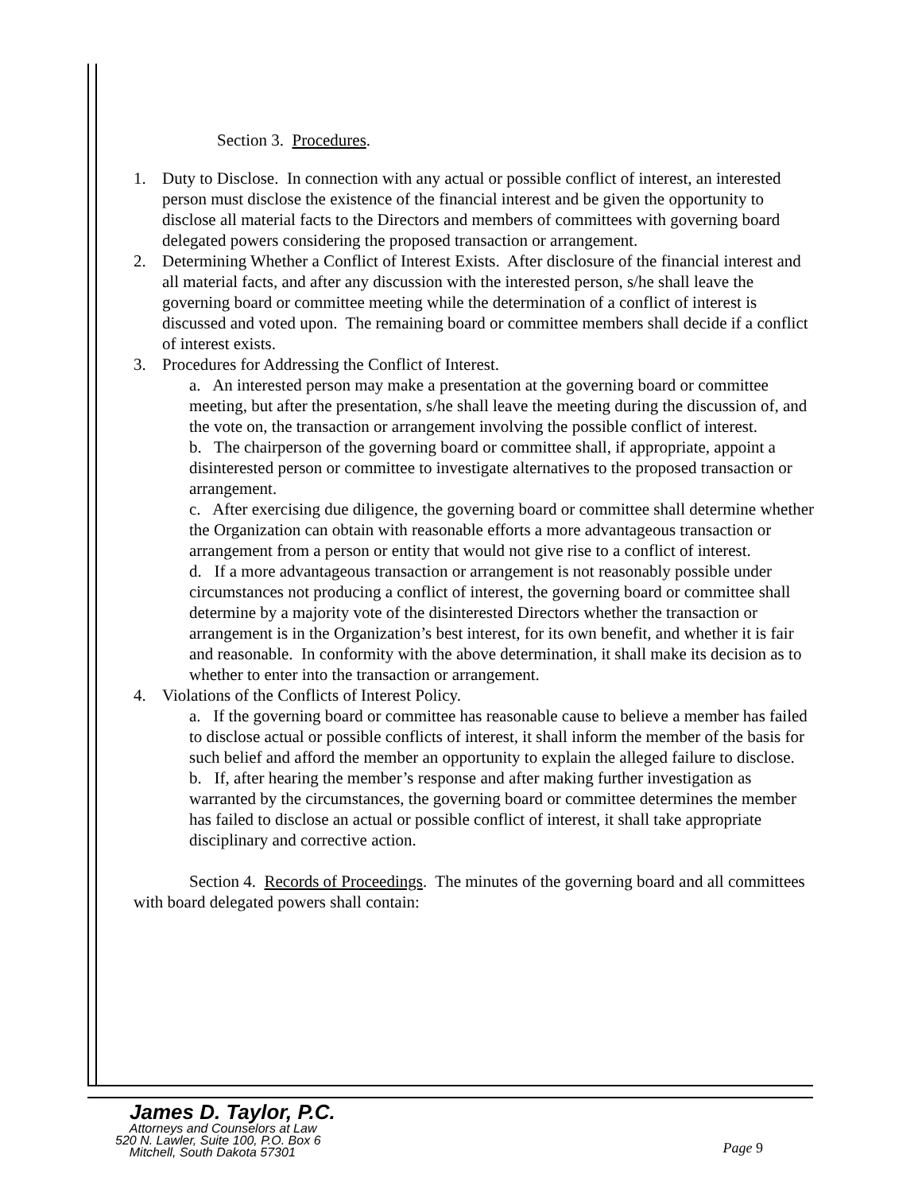Section 3. Procedures.
1. Duty to Disclose. In connection with any actual or possible conflict of interest, an interested person must disclose the existence of the financial interest and be given the opportunity to disclose all material facts to the Directors and members of committees with governing board delegated powers considering the proposed transaction or arrangement.
2. Determining Whether a Conflict of Interest Exists. After disclosure of the financial interest and all material facts, and after any discussion with the interested person, s/he shall leave the governing board or committee meeting while the determination of a conflict of interest is discussed and voted upon. The remaining board or committee members shall decide if a conflict of interest exists.
3. Procedures for Addressing the Conflict of Interest.
a. An interested person may make a presentation at the governing board or committee meeting, but after the presentation, s/he shall leave the meeting during the discussion of, and the vote on, the transaction or arrangement involving the possible conflict of interest.
b. The chairperson of the governing board or committee shall, if appropriate, appoint a disinterested person or committee to investigate alternatives to the proposed transaction or arrangement.
c. After exercising due diligence, the governing board or committee shall determine whether the Organization can obtain with reasonable efforts a more advantageous transaction or arrangement from a person or entity that would not give rise to a conflict of interest.
d. If a more advantageous transaction or arrangement is not reasonably possible under circumstances not producing a conflict of interest, the governing board or committee shall determine by a majority vote of the disinterested Directors whether the transaction or arrangement is in the Organization’s best interest, for its own benefit, and whether it is fair and reasonable. In conformity with the above determination, it shall make its decision as to whether to enter into the transaction or arrangement.
4. Violations of the Conflicts of Interest Policy.
a. If the governing board or committee has reasonable cause to believe a member has failed to disclose actual or possible conflicts of interest, it shall inform the member of the basis for such belief and afford the member an opportunity to explain the alleged failure to disclose.
b. If, after hearing the member’s response and after making further investigation as warranted by the circumstances, the governing board or committee determines the member has failed to disclose an actual or possible conflict of interest, it shall take appropriate disciplinary and corrective action.
Section 4. Records of Proceedings. The minutes of the governing board and all committees with board delegated powers shall contain:
James D. Taylor, P.C.
Attorneys and Counselors at Law
520 N. Lawler, Suite 100, P.O. Box 6
Mitchell, South Dakota 57301
Page 9